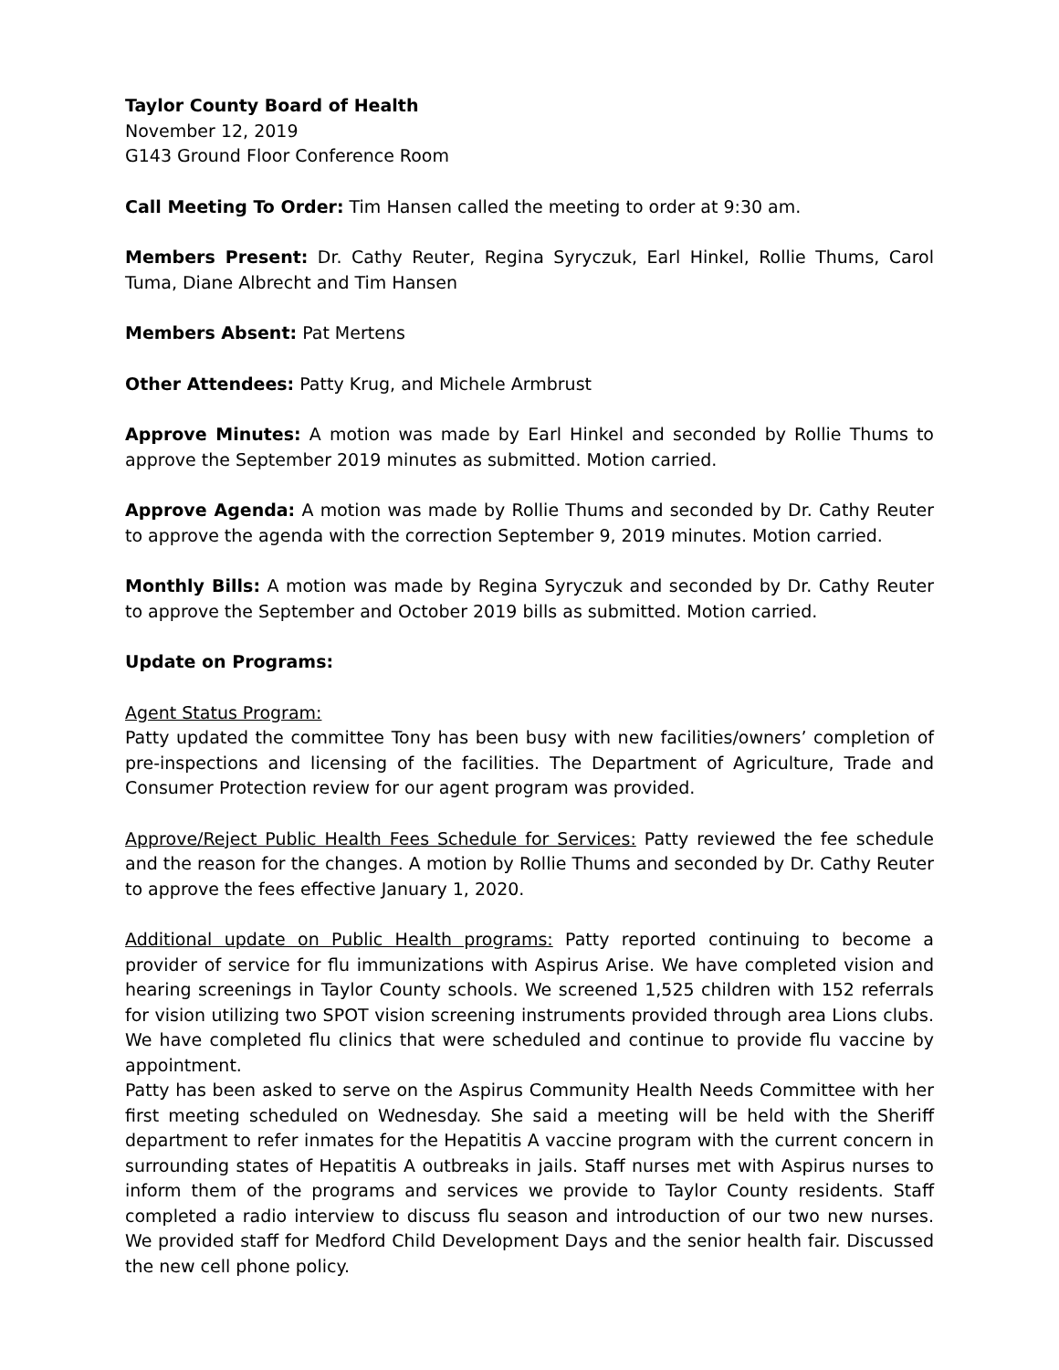Taylor County Board of Health
November 12, 2019
G143 Ground Floor Conference Room
Call Meeting To Order: Tim Hansen called the meeting to order at 9:30 am.
Members Present: Dr. Cathy Reuter, Regina Syryczuk, Earl Hinkel, Rollie Thums, Carol Tuma, Diane Albrecht and Tim Hansen
Members Absent: Pat Mertens
Other Attendees: Patty Krug, and Michele Armbrust
Approve Minutes: A motion was made by Earl Hinkel and seconded by Rollie Thums to approve the September 2019 minutes as submitted. Motion carried.
Approve Agenda: A motion was made by Rollie Thums and seconded by Dr. Cathy Reuter to approve the agenda with the correction September 9, 2019 minutes. Motion carried.
Monthly Bills: A motion was made by Regina Syryczuk and seconded by Dr. Cathy Reuter to approve the September and October 2019 bills as submitted. Motion carried.
Update on Programs:
Agent Status Program:
Patty updated the committee Tony has been busy with new facilities/owners’ completion of pre-inspections and licensing of the facilities. The Department of Agriculture, Trade and Consumer Protection review for our agent program was provided.
Approve/Reject Public Health Fees Schedule for Services: Patty reviewed the fee schedule and the reason for the changes. A motion by Rollie Thums and seconded by Dr. Cathy Reuter to approve the fees effective January 1, 2020.
Additional update on Public Health programs: Patty reported continuing to become a provider of service for flu immunizations with Aspirus Arise. We have completed vision and hearing screenings in Taylor County schools. We screened 1,525 children with 152 referrals for vision utilizing two SPOT vision screening instruments provided through area Lions clubs. We have completed flu clinics that were scheduled and continue to provide flu vaccine by appointment.
Patty has been asked to serve on the Aspirus Community Health Needs Committee with her first meeting scheduled on Wednesday. She said a meeting will be held with the Sheriff department to refer inmates for the Hepatitis A vaccine program with the current concern in surrounding states of Hepatitis A outbreaks in jails. Staff nurses met with Aspirus nurses to inform them of the programs and services we provide to Taylor County residents. Staff completed a radio interview to discuss flu season and introduction of our two new nurses. We provided staff for Medford Child Development Days and the senior health fair. Discussed the new cell phone policy.